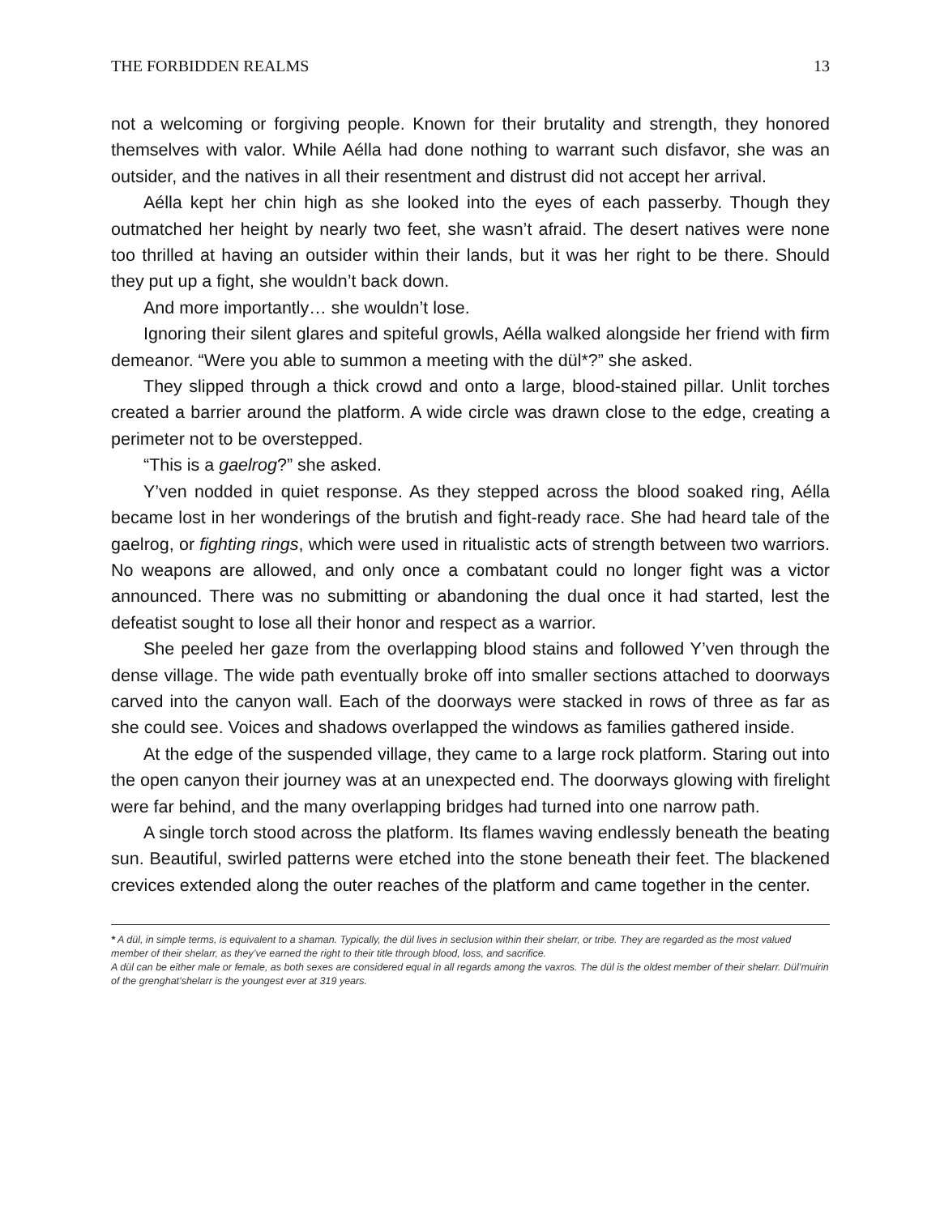THE FORBIDDEN REALMS 13
not a welcoming or forgiving people. Known for their brutality and strength, they honored themselves with valor. While Aélla had done nothing to warrant such disfavor, she was an outsider, and the natives in all their resentment and distrust did not accept her arrival.
Aélla kept her chin high as she looked into the eyes of each passerby. Though they outmatched her height by nearly two feet, she wasn’t afraid. The desert natives were none too thrilled at having an outsider within their lands, but it was her right to be there. Should they put up a fight, she wouldn’t back down.
And more importantly… she wouldn’t lose.
Ignoring their silent glares and spiteful growls, Aélla walked alongside her friend with firm demeanor. “Were you able to summon a meeting with the dül*?” she asked.
They slipped through a thick crowd and onto a large, blood-stained pillar. Unlit torches created a barrier around the platform. A wide circle was drawn close to the edge, creating a perimeter not to be overstepped.
“This is a gaelrog?” she asked.
Y’ven nodded in quiet response. As they stepped across the blood soaked ring, Aélla became lost in her wonderings of the brutish and fight-ready race. She had heard tale of the gaelrog, or fighting rings, which were used in ritualistic acts of strength between two warriors. No weapons are allowed, and only once a combatant could no longer fight was a victor announced. There was no submitting or abandoning the dual once it had started, lest the defeatist sought to lose all their honor and respect as a warrior.
She peeled her gaze from the overlapping blood stains and followed Y’ven through the dense village. The wide path eventually broke off into smaller sections attached to doorways carved into the canyon wall. Each of the doorways were stacked in rows of three as far as she could see. Voices and shadows overlapped the windows as families gathered inside.
At the edge of the suspended village, they came to a large rock platform. Staring out into the open canyon their journey was at an unexpected end. The doorways glowing with firelight were far behind, and the many overlapping bridges had turned into one narrow path.
A single torch stood across the platform. Its flames waving endlessly beneath the beating sun. Beautiful, swirled patterns were etched into the stone beneath their feet. The blackened crevices extended along the outer reaches of the platform and came together in the center.
* A dül, in simple terms, is equivalent to a shaman. Typically, the dül lives in seclusion within their shelarr, or tribe. They are regarded as the most valued member of their shelarr, as they’ve earned the right to their title through blood, loss, and sacrifice.
A dül can be either male or female, as both sexes are considered equal in all regards among the vaxros. The dül is the oldest member of their shelarr. Dül’muirin of the grenghat’shelarr is the youngest ever at 319 years.